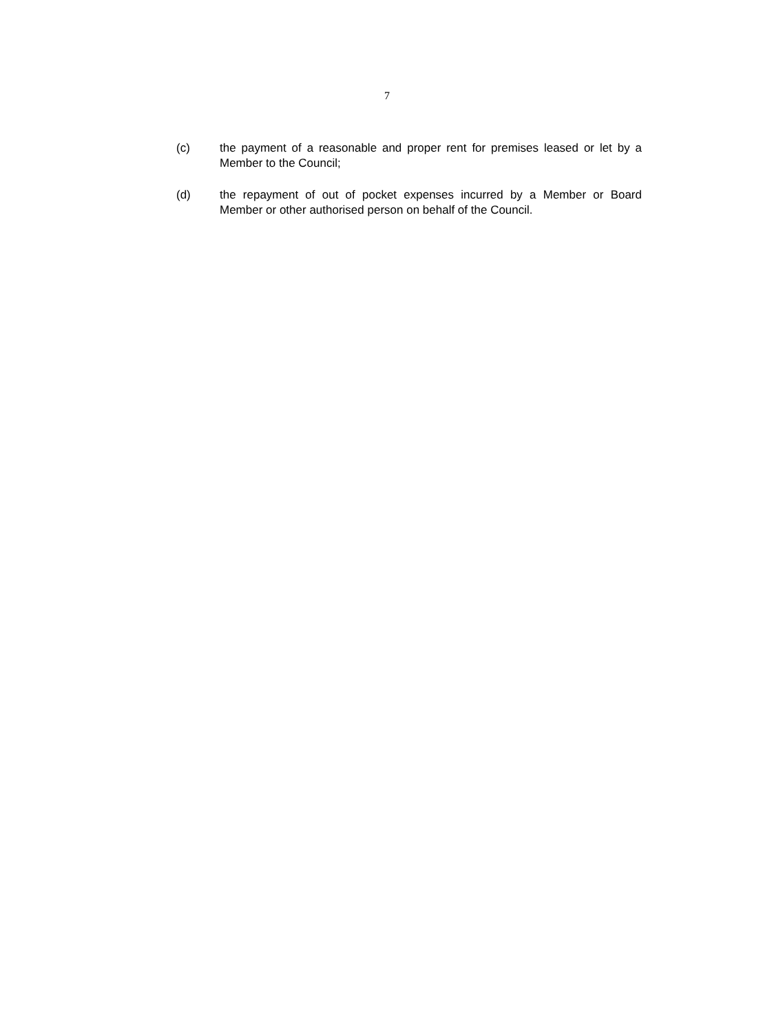7
(c) the payment of a reasonable and proper rent for premises leased or let by a Member to the Council;
(d) the repayment of out of pocket expenses incurred by a Member or Board Member or other authorised person on behalf of the Council.